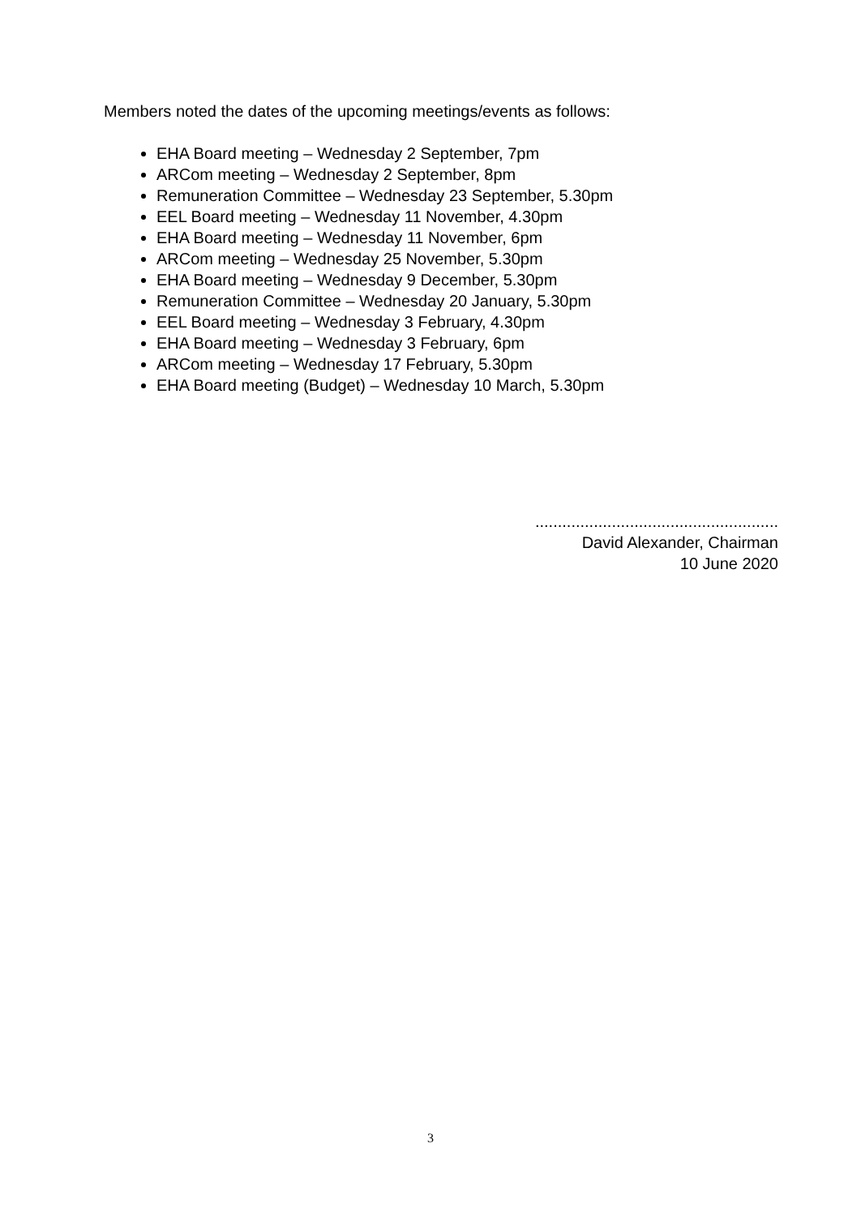Members noted the dates of the upcoming meetings/events as follows:
EHA Board meeting – Wednesday 2 September, 7pm
ARCom meeting – Wednesday 2 September, 8pm
Remuneration Committee – Wednesday 23 September, 5.30pm
EEL Board meeting – Wednesday 11 November, 4.30pm
EHA Board meeting – Wednesday 11 November, 6pm
ARCom meeting – Wednesday 25 November, 5.30pm
EHA Board meeting – Wednesday 9 December, 5.30pm
Remuneration Committee – Wednesday 20 January, 5.30pm
EEL Board meeting – Wednesday 3 February, 4.30pm
EHA Board meeting – Wednesday 3 February, 6pm
ARCom meeting – Wednesday 17 February, 5.30pm
EHA Board meeting (Budget) – Wednesday 10 March, 5.30pm
......................................................
David Alexander, Chairman
10 June 2020
3